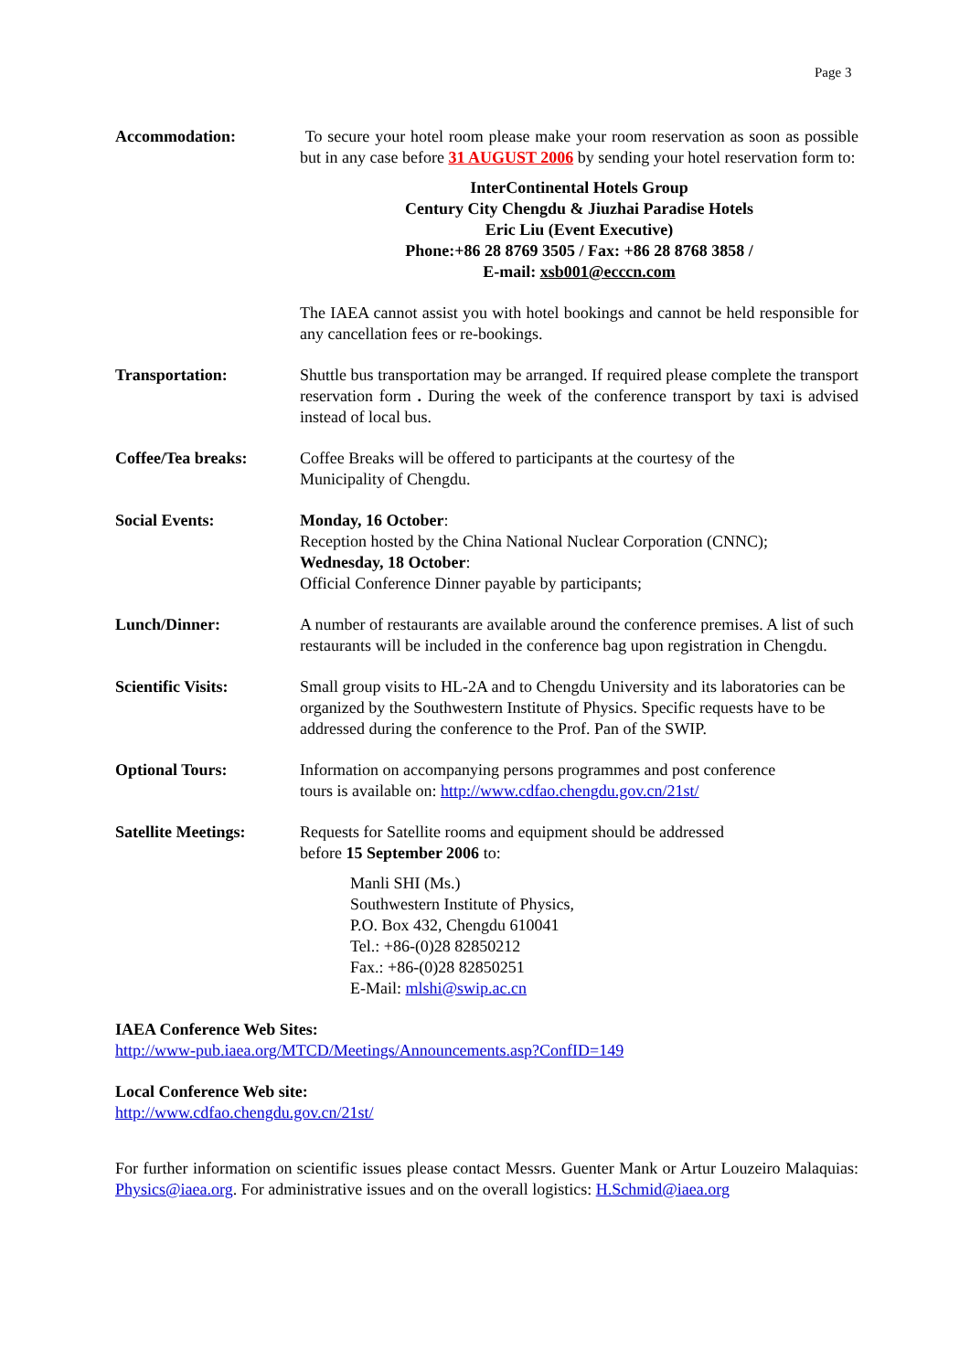Page 3
Accommodation: To secure your hotel room please make your room reservation as soon as possible but in any case before 31 AUGUST 2006 by sending your hotel reservation form to:
InterContinental Hotels Group
Century City Chengdu & Jiuzhai Paradise Hotels
Eric Liu (Event Executive)
Phone:+86 28 8769 3505 / Fax: +86 28 8768 3858 /
E-mail: xsb001@ecccn.com
The IAEA cannot assist you with hotel bookings and cannot be held responsible for any cancellation fees or re-bookings.
Transportation: Shuttle bus transportation may be arranged. If required please complete the transport reservation form . During the week of the conference transport by taxi is advised instead of local bus.
Coffee/Tea breaks: Coffee Breaks will be offered to participants at the courtesy of the
Municipality of Chengdu.
Social Events: Monday, 16 October:
Reception hosted by the China National Nuclear Corporation (CNNC);
Wednesday, 18 October:
Official Conference Dinner payable by participants;
Lunch/Dinner: A number of restaurants are available around the conference premises. A list of such restaurants will be included in the conference bag upon registration in Chengdu.
Scientific Visits: Small group visits to HL-2A and to Chengdu University and its laboratories can be organized by the Southwestern Institute of Physics. Specific requests have to be addressed during the conference to the Prof. Pan of the SWIP.
Optional Tours: Information on accompanying persons programmes and post conference
tours is available on: http://www.cdfao.chengdu.gov.cn/21st/
Satellite Meetings:
Requests for Satellite rooms and equipment should be addressed
before 15 September 2006 to:
Manli SHI (Ms.)
Southwestern Institute of Physics,
P.O. Box 432, Chengdu 610041
Tel.: +86-(0)28 82850212
Fax.: +86-(0)28 82850251
E-Mail: mlshi@swip.ac.cn
IAEA Conference Web Sites:
http://www-pub.iaea.org/MTCD/Meetings/Announcements.asp?ConfID=149
Local Conference Web site:
http://www.cdfao.chengdu.gov.cn/21st/
For further information on scientific issues please contact Messrs. Guenter Mank or Artur Louzeiro Malaquias: Physics@iaea.org. For administrative issues and on the overall logistics: H.Schmid@iaea.org